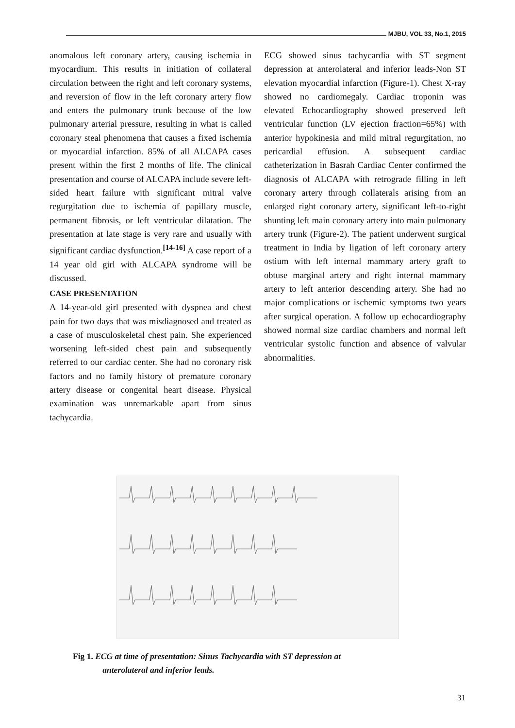MJBU, VOL 33, No.1, 2015
anomalous left coronary artery, causing ischemia in myocardium. This results in initiation of collateral circulation between the right and left coronary systems, and reversion of flow in the left coronary artery flow and enters the pulmonary trunk because of the low pulmonary arterial pressure, resulting in what is called coronary steal phenomena that causes a fixed ischemia or myocardial infarction. 85% of all ALCAPA cases present within the first 2 months of life. The clinical presentation and course of ALCAPA include severe left-sided heart failure with significant mitral valve regurgitation due to ischemia of papillary muscle, permanent fibrosis, or left ventricular dilatation. The presentation at late stage is very rare and usually with significant cardiac dysfunction.<sup>[14-16]</sup> A case report of a 14 year old girl with ALCAPA syndrome will be discussed.
CASE PRESENTATION
A 14-year-old girl presented with dyspnea and chest pain for two days that was misdiagnosed and treated as a case of musculoskeletal chest pain. She experienced worsening left-sided chest pain and subsequently referred to our cardiac center. She had no coronary risk factors and no family history of premature coronary artery disease or congenital heart disease. Physical examination was unremarkable apart from sinus tachycardia.
ECG showed sinus tachycardia with ST segment depression at anterolateral and inferior leads-Non ST elevation myocardial infarction (Figure-1). Chest X-ray showed no cardiomegaly. Cardiac troponin was elevated Echocardiography showed preserved left ventricular function (LV ejection fraction=65%) with anterior hypokinesia and mild mitral regurgitation, no pericardial effusion. A subsequent cardiac catheterization in Basrah Cardiac Center confirmed the diagnosis of ALCAPA with retrograde filling in left coronary artery through collaterals arising from an enlarged right coronary artery, significant left-to-right shunting left main coronary artery into main pulmonary artery trunk (Figure-2). The patient underwent surgical treatment in India by ligation of left coronary artery ostium with left internal mammary artery graft to obtuse marginal artery and right internal mammary artery to left anterior descending artery. She had no major complications or ischemic symptoms two years after surgical operation. A follow up echocardiography showed normal size cardiac chambers and normal left ventricular systolic function and absence of valvular abnormalities.
Fig 1. ECG at time of presentation: Sinus Tachycardia with ST depression at
anterolateral and inferior leads.
31